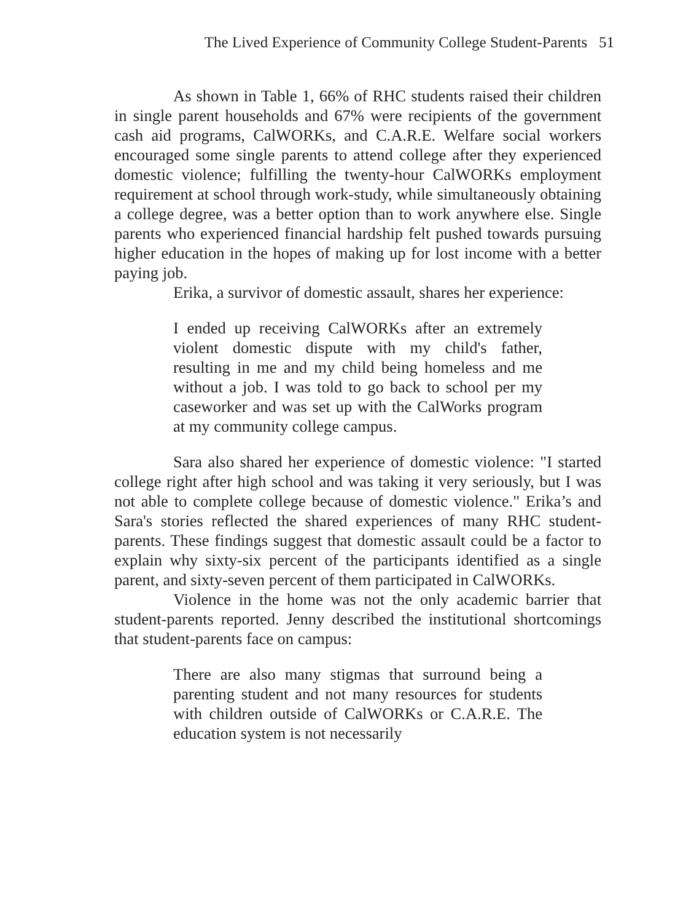The Lived Experience of Community College Student-Parents 51
As shown in Table 1, 66% of RHC students raised their children in single parent households and 67% were recipients of the government cash aid programs, CalWORKs, and C.A.R.E. Welfare social workers encouraged some single parents to attend college after they experienced domestic violence; fulfilling the twenty-hour CalWORKs employment requirement at school through work-study, while simultaneously obtaining a college degree, was a better option than to work anywhere else. Single parents who experienced financial hardship felt pushed towards pursuing higher education in the hopes of making up for lost income with a better paying job.
Erika, a survivor of domestic assault, shares her experience:
I ended up receiving CalWORKs after an extremely violent domestic dispute with my child's father, resulting in me and my child being homeless and me without a job. I was told to go back to school per my caseworker and was set up with the CalWorks program at my community college campus.
Sara also shared her experience of domestic violence: "I started college right after high school and was taking it very seriously, but I was not able to complete college because of domestic violence." Erika’s and Sara's stories reflected the shared experiences of many RHC student-parents. These findings suggest that domestic assault could be a factor to explain why sixty-six percent of the participants identified as a single parent, and sixty-seven percent of them participated in CalWORKs.
Violence in the home was not the only academic barrier that student-parents reported. Jenny described the institutional shortcomings that student-parents face on campus:
There are also many stigmas that surround being a parenting student and not many resources for students with children outside of CalWORKs or C.A.R.E. The education system is not necessarily